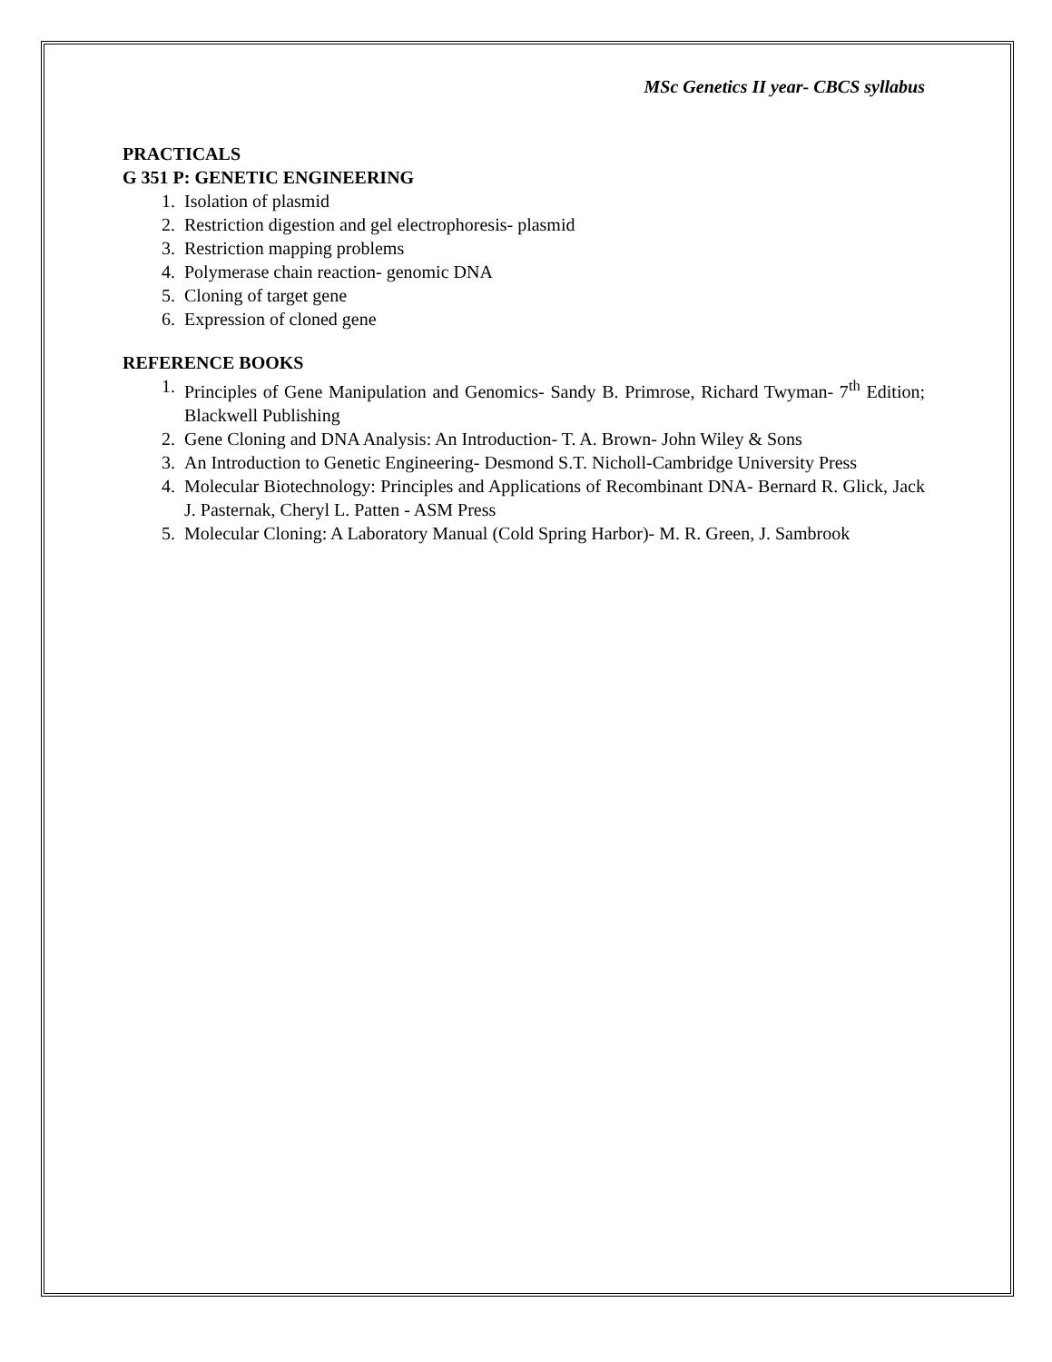MSc Genetics II year- CBCS syllabus
PRACTICALS
G 351 P: GENETIC ENGINEERING
1. Isolation of plasmid
2. Restriction digestion and gel electrophoresis- plasmid
3. Restriction mapping problems
4. Polymerase chain reaction- genomic DNA
5. Cloning of target gene
6. Expression of cloned gene
REFERENCE BOOKS
1. Principles of Gene Manipulation and Genomics- Sandy B. Primrose, Richard Twyman- 7<sup>th</sup> Edition; Blackwell Publishing
2. Gene Cloning and DNA Analysis: An Introduction- T. A. Brown- John Wiley & Sons
3. An Introduction to Genetic Engineering- Desmond S.T. Nicholl-Cambridge University Press
4. Molecular Biotechnology: Principles and Applications of Recombinant DNA- Bernard R. Glick, Jack J. Pasternak, Cheryl L. Patten - ASM Press
5. Molecular Cloning: A Laboratory Manual (Cold Spring Harbor)- M. R. Green, J. Sambrook